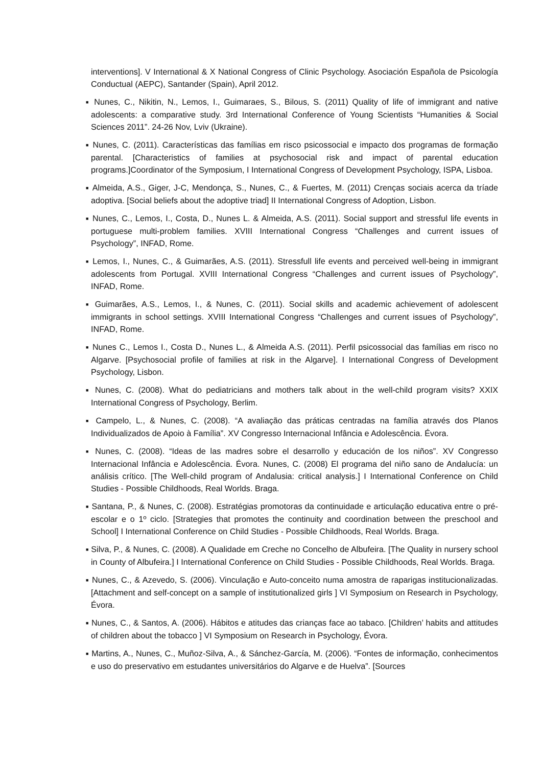interventions]. V International & X National Congress of Clinic Psychology. Asociación Española de Psicología Conductual (AEPC), Santander (Spain), April 2012.
■ Nunes, C., Nikitin, N., Lemos, I., Guimaraes, S., Bilous, S. (2011) Quality of life of immigrant and native adolescents: a comparative study. 3rd International Conference of Young Scientists “Humanities & Social Sciences 2011”. 24-26 Nov, Lviv (Ukraine).
■ Nunes, C. (2011). Características das famílias em risco psicossocial e impacto dos programas de formação parental. [Characteristics of families at psychosocial risk and impact of parental education programs.]Coordinator of the Symposium, I International Congress of Development Psychology, ISPA, Lisboa.
■ Almeida, A.S., Giger, J-C, Mendonça, S., Nunes, C., & Fuertes, M. (2011) Crenças sociais acerca da tríade adoptiva. [Social beliefs about the adoptive triad] II International Congress of Adoption, Lisbon.
■ Nunes, C., Lemos, I., Costa, D., Nunes L. & Almeida, A.S. (2011). Social support and stressful life events in portuguese multi-problem families. XVIII International Congress “Challenges and current issues of Psychology”, INFAD, Rome.
■ Lemos, I., Nunes, C., & Guimarães, A.S. (2011). Stressfull life events and perceived well-being in immigrant adolescents from Portugal. XVIII International Congress “Challenges and current issues of Psychology”, INFAD, Rome.
■ Guimarães, A.S., Lemos, I., & Nunes, C. (2011). Social skills and academic achievement of adolescent immigrants in school settings. XVIII International Congress “Challenges and current issues of Psychology”, INFAD, Rome.
■ Nunes C., Lemos I., Costa D., Nunes L., & Almeida A.S. (2011). Perfil psicossocial das famílias em risco no Algarve. [Psychosocial profile of families at risk in the Algarve]. I International Congress of Development Psychology, Lisbon.
■ Nunes, C. (2008). What do pediatricians and mothers talk about in the well-child program visits? XXIX International Congress of Psychology, Berlim.
■ Campelo, L., & Nunes, C. (2008). “A avaliação das práticas centradas na família através dos Planos Individualizados de Apoio à Família”. XV Congresso Internacional Infância e Adolescência. Évora.
■ Nunes, C. (2008). “Ideas de las madres sobre el desarrollo y educación de los niños”. XV Congresso Internacional Infância e Adolescência. Évora. Nunes, C. (2008) El programa del niño sano de Andalucía: un análisis crítico. [The Well-child program of Andalusia: critical analysis.] I International Conference on Child Studies - Possible Childhoods, Real Worlds. Braga.
■ Santana, P., & Nunes, C. (2008). Estratégias promotoras da continuidade e articulação educativa entre o pré-escolar e o 1º ciclo. [Strategies that promotes the continuity and coordination between the preschool and School] I International Conference on Child Studies - Possible Childhoods, Real Worlds. Braga.
■ Silva, P., & Nunes, C. (2008). A Qualidade em Creche no Concelho de Albufeira. [The Quality in nursery school in County of Albufeira.] I International Conference on Child Studies - Possible Childhoods, Real Worlds. Braga.
■ Nunes, C., & Azevedo, S. (2006). Vinculação e Auto-conceito numa amostra de raparigas institucionalizadas. [Attachment and self-concept on a sample of institutionalized girls ] VI Symposium on Research in Psychology, Évora.
■ Nunes, C., & Santos, A. (2006). Hábitos e atitudes das crianças face ao tabaco. [Children’ habits and attitudes of children about the tobacco ] VI Symposium on Research in Psychology, Évora.
■ Martins, A., Nunes, C., Muñoz-Silva, A., & Sánchez-García, M. (2006). “Fontes de informação, conhecimentos e uso do preservativo em estudantes universitários do Algarve e de Huelva”. [Sources